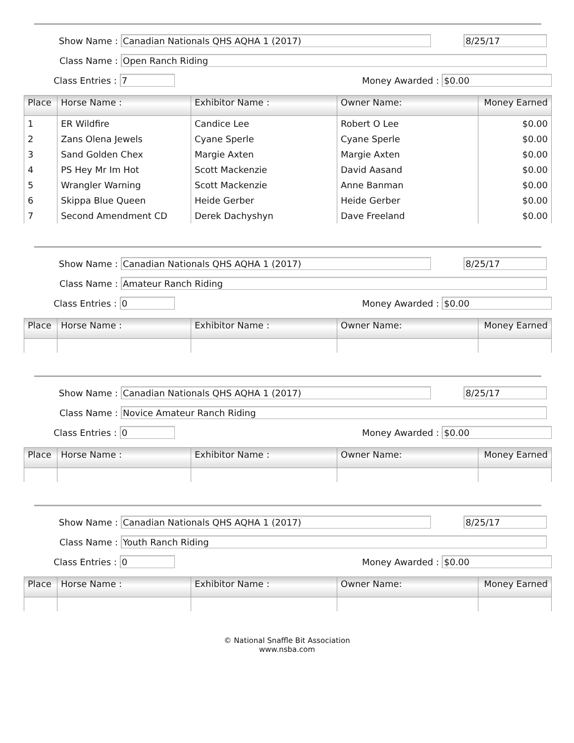Show Name :
Canadian Nationals QHS AQHA 1 (2017) 8/25/17
Class Name :
Open Ranch Riding
Class Entries :
7
Money Awarded :
$0.00
| Place | Horse Name : | Exhibitor Name : | Owner Name: | Money Earned |
| --- | --- | --- | --- | --- |
| 1 | ER Wildfire | Candice Lee | Robert O Lee | $0.00 |
| 2 | Zans Olena Jewels | Cyane Sperle | Cyane Sperle | $0.00 |
| 3 | Sand Golden Chex | Margie Axten | Margie Axten | $0.00 |
| 4 | PS Hey Mr Im Hot | Scott Mackenzie | David Aasand | $0.00 |
| 5 | Wrangler Warning | Scott Mackenzie | Anne Banman | $0.00 |
| 6 | Skippa Blue Queen | Heide Gerber | Heide Gerber | $0.00 |
| 7 | Second Amendment CD | Derek Dachyshyn | Dave Freeland | $0.00 |
Show Name :
Canadian Nationals QHS AQHA 1 (2017) 8/25/17
Class Name :
Amateur Ranch Riding
Class Entries :
0
Money Awarded :
$0.00
| Place | Horse Name : | Exhibitor Name : | Owner Name: | Money Earned |
| --- | --- | --- | --- | --- |
Show Name :
Canadian Nationals QHS AQHA 1 (2017) 8/25/17
Class Name :
Novice Amateur Ranch Riding
Class Entries :
0
Money Awarded :
$0.00
| Place | Horse Name : | Exhibitor Name : | Owner Name: | Money Earned |
| --- | --- | --- | --- | --- |
Show Name :
Canadian Nationals QHS AQHA 1 (2017) 8/25/17
Class Name :
Youth Ranch Riding
Class Entries :
0
Money Awarded :
$0.00
| Place | Horse Name : | Exhibitor Name : | Owner Name: | Money Earned |
| --- | --- | --- | --- | --- |
© National Snaffle Bit Association
www.nsba.com